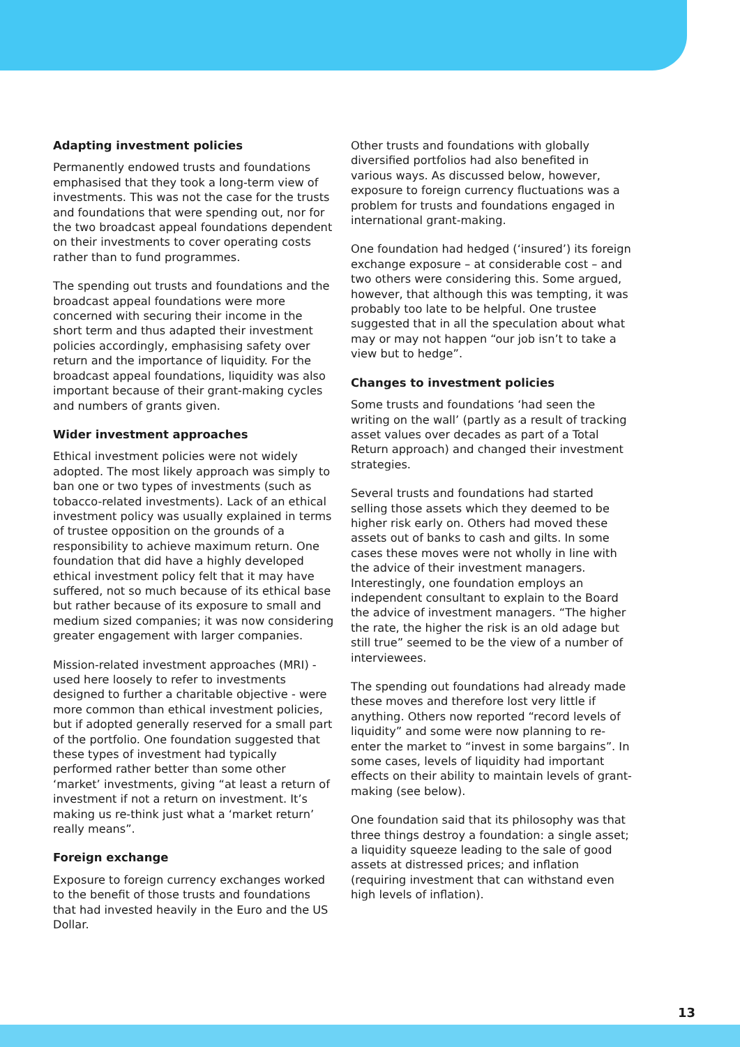Adapting investment policies
Permanently endowed trusts and foundations emphasised that they took a long-term view of investments. This was not the case for the trusts and foundations that were spending out, nor for the two broadcast appeal foundations dependent on their investments to cover operating costs rather than to fund programmes.
The spending out trusts and foundations and the broadcast appeal foundations were more concerned with securing their income in the short term and thus adapted their investment policies accordingly, emphasising safety over return and the importance of liquidity. For the broadcast appeal foundations, liquidity was also important because of their grant-making cycles and numbers of grants given.
Wider investment approaches
Ethical investment policies were not widely adopted. The most likely approach was simply to ban one or two types of investments (such as tobacco-related investments). Lack of an ethical investment policy was usually explained in terms of trustee opposition on the grounds of a responsibility to achieve maximum return. One foundation that did have a highly developed ethical investment policy felt that it may have suffered, not so much because of its ethical base but rather because of its exposure to small and medium sized companies; it was now considering greater engagement with larger companies.
Mission-related investment approaches (MRI) - used here loosely to refer to investments designed to further a charitable objective - were more common than ethical investment policies, but if adopted generally reserved for a small part of the portfolio. One foundation suggested that these types of investment had typically performed rather better than some other ‘market’ investments, giving “at least a return of investment if not a return on investment. It’s making us re-think just what a ‘market return’ really means”.
Foreign exchange
Exposure to foreign currency exchanges worked to the benefit of those trusts and foundations that had invested heavily in the Euro and the US Dollar.
Other trusts and foundations with globally diversified portfolios had also benefited in various ways. As discussed below, however, exposure to foreign currency fluctuations was a problem for trusts and foundations engaged in international grant-making.
One foundation had hedged (‘insured’) its foreign exchange exposure – at considerable cost – and two others were considering this. Some argued, however, that although this was tempting, it was probably too late to be helpful. One trustee suggested that in all the speculation about what may or may not happen “our job isn’t to take a view but to hedge”.
Changes to investment policies
Some trusts and foundations ‘had seen the writing on the wall’ (partly as a result of tracking asset values over decades as part of a Total Return approach) and changed their investment strategies.
Several trusts and foundations had started selling those assets which they deemed to be higher risk early on. Others had moved these assets out of banks to cash and gilts. In some cases these moves were not wholly in line with the advice of their investment managers. Interestingly, one foundation employs an independent consultant to explain to the Board the advice of investment managers. “The higher the rate, the higher the risk is an old adage but still true” seemed to be the view of a number of interviewees.
The spending out foundations had already made these moves and therefore lost very little if anything. Others now reported “record levels of liquidity” and some were now planning to re-enter the market to “invest in some bargains”. In some cases, levels of liquidity had important effects on their ability to maintain levels of grant-making (see below).
One foundation said that its philosophy was that three things destroy a foundation: a single asset; a liquidity squeeze leading to the sale of good assets at distressed prices; and inflation (requiring investment that can withstand even high levels of inflation).
13